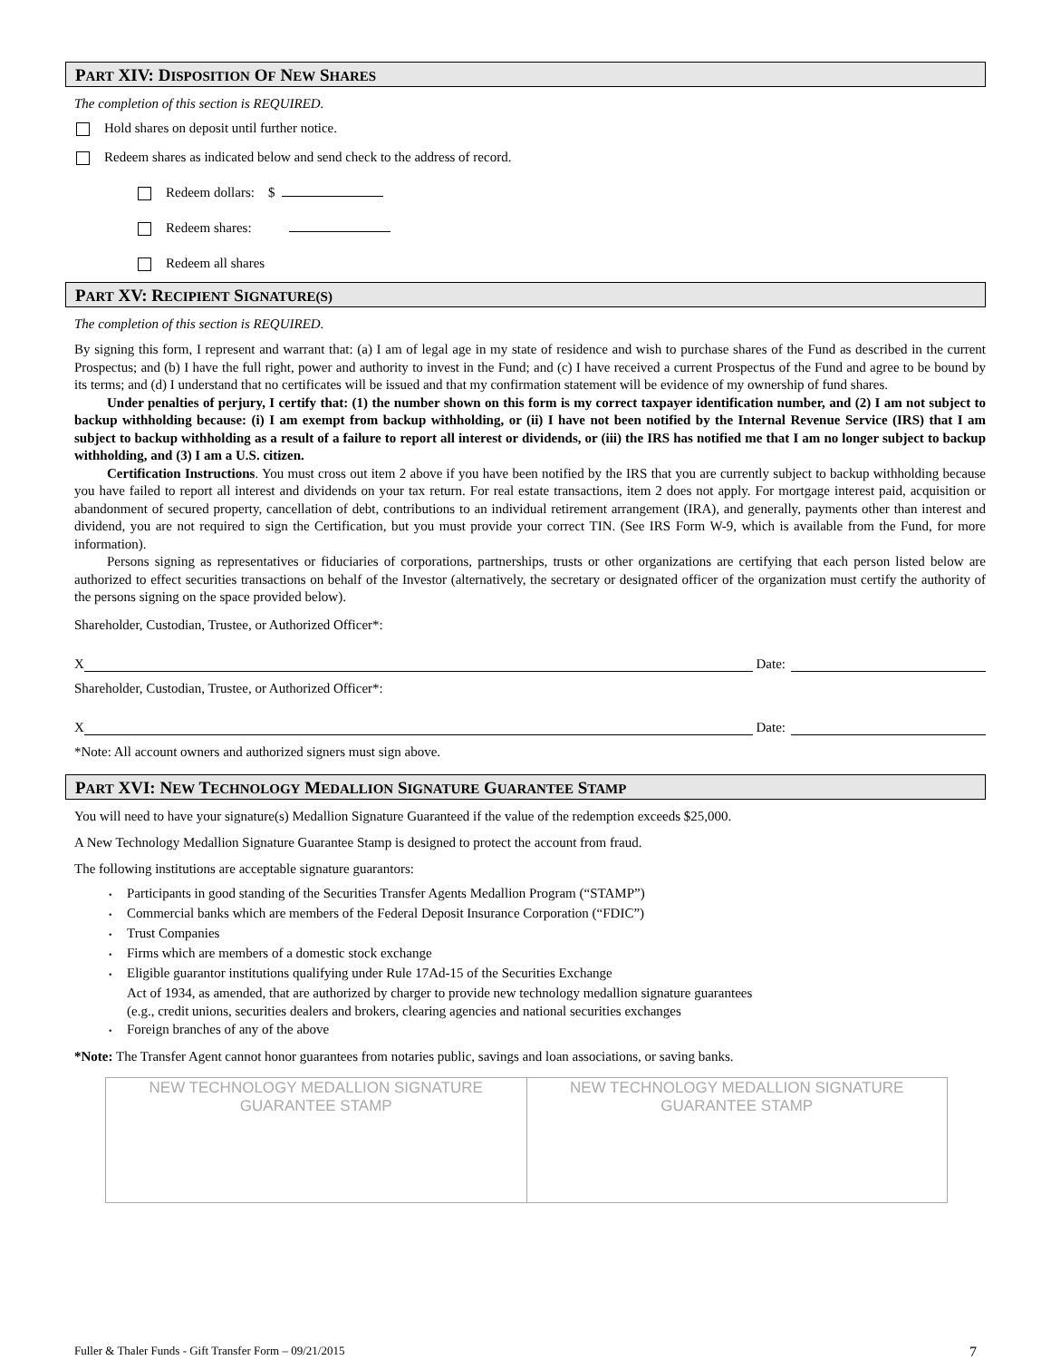PART XIV: DISPOSITION OF NEW SHARES
The completion of this section is REQUIRED.
Hold shares on deposit until further notice.
Redeem shares as indicated below and send check to the address of record.
Redeem dollars: $
Redeem shares:
Redeem all shares
PART XV: RECIPIENT SIGNATURE(S)
The completion of this section is REQUIRED.
By signing this form, I represent and warrant that: (a) I am of legal age in my state of residence and wish to purchase shares of the Fund as described in the current Prospectus; and (b) I have the full right, power and authority to invest in the Fund; and (c) I have received a current Prospectus of the Fund and agree to be bound by its terms; and (d) I understand that no certificates will be issued and that my confirmation statement will be evidence of my ownership of fund shares.
Under penalties of perjury, I certify that: (1) the number shown on this form is my correct taxpayer identification number, and (2) I am not subject to backup withholding because: (i) I am exempt from backup withholding, or (ii) I have not been notified by the Internal Revenue Service (IRS) that I am subject to backup withholding as a result of a failure to report all interest or dividends, or (iii) the IRS has notified me that I am no longer subject to backup withholding, and (3) I am a U.S. citizen.
Certification Instructions. You must cross out item 2 above if you have been notified by the IRS that you are currently subject to backup withholding because you have failed to report all interest and dividends on your tax return. For real estate transactions, item 2 does not apply. For mortgage interest paid, acquisition or abandonment of secured property, cancellation of debt, contributions to an individual retirement arrangement (IRA), and generally, payments other than interest and dividend, you are not required to sign the Certification, but you must provide your correct TIN. (See IRS Form W-9, which is available from the Fund, for more information).
Persons signing as representatives or fiduciaries of corporations, partnerships, trusts or other organizations are certifying that each person listed below are authorized to effect securities transactions on behalf of the Investor (alternatively, the secretary or designated officer of the organization must certify the authority of the persons signing on the space provided below).
Shareholder, Custodian, Trustee, or Authorized Officer*:
X Date:
Shareholder, Custodian, Trustee, or Authorized Officer*:
X Date:
*Note: All account owners and authorized signers must sign above.
PART XVI: NEW TECHNOLOGY MEDALLION SIGNATURE GUARANTEE STAMP
You will need to have your signature(s) Medallion Signature Guaranteed if the value of the redemption exceeds $25,000.
A New Technology Medallion Signature Guarantee Stamp is designed to protect the account from fraud.
The following institutions are acceptable signature guarantors:
• Participants in good standing of the Securities Transfer Agents Medallion Program (“STAMP”)
• Commercial banks which are members of the Federal Deposit Insurance Corporation (“FDIC”)
• Trust Companies
• Firms which are members of a domestic stock exchange
• Eligible guarantor institutions qualifying under Rule 17Ad-15 of the Securities Exchange
Act of 1934, as amended, that are authorized by charger to provide new technology medallion signature guarantees
(e.g., credit unions, securities dealers and brokers, clearing agencies and national securities exchanges
• Foreign branches of any of the above
*Note: The Transfer Agent cannot honor guarantees from notaries public, savings and loan associations, or saving banks.
| NEW TECHNOLOGY MEDALLION SIGNATURE GUARANTEE STAMP | NEW TECHNOLOGY MEDALLION SIGNATURE GUARANTEE STAMP |
Fuller & Thaler Funds - Gift Transfer Form – 09/21/2015 7